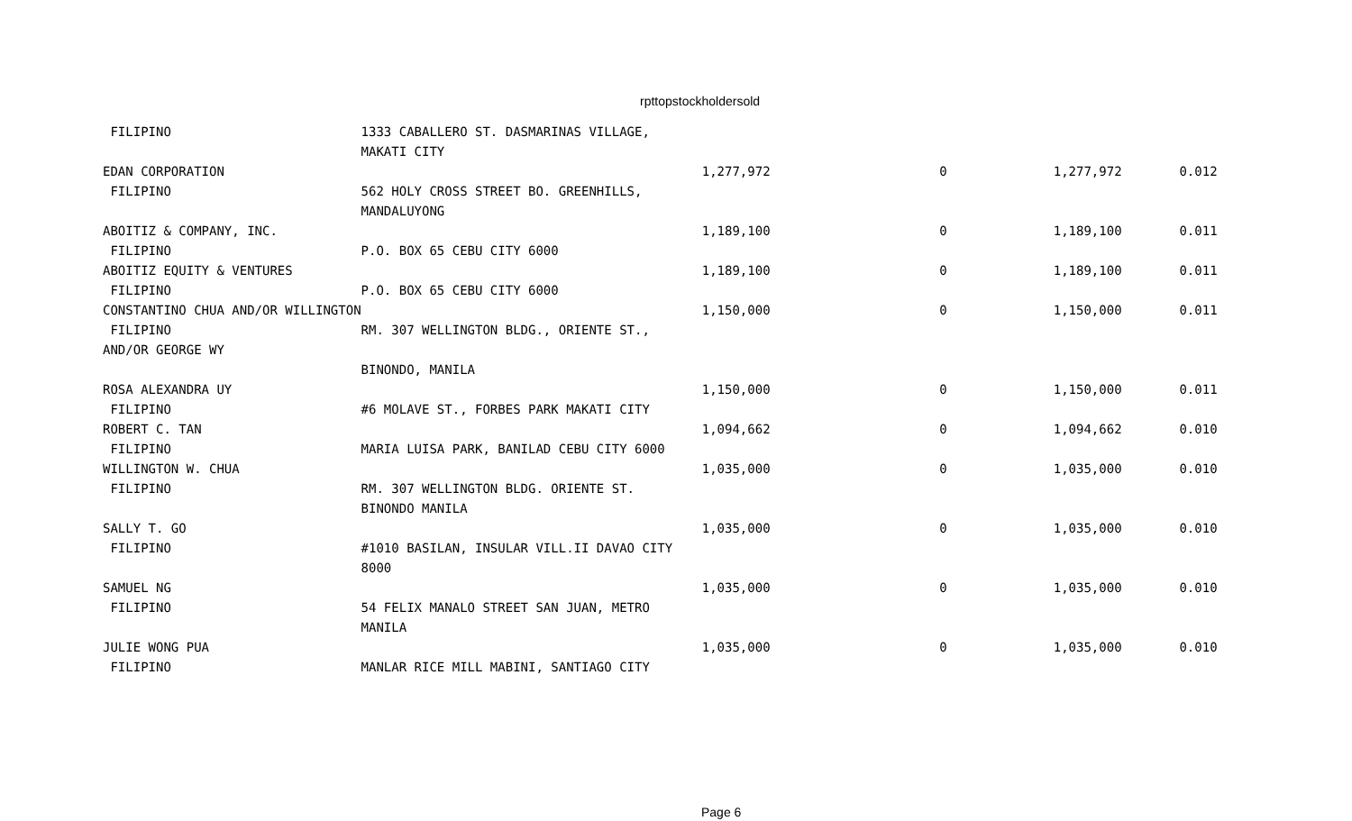rpttopstockholdersold
| FILIPINO | 1333 CABALLERO ST. DASMARINAS VILLAGE, | | | | |
| | MAKATI CITY | | | | |
| EDAN CORPORATION | | 1,277,972 | 0 | 1,277,972 | 0.012 |
| FILIPINO | 562 HOLY CROSS STREET BO. GREENHILLS, | | | | |
| | MANDALUYONG | | | | |
| ABOITIZ & COMPANY, INC. | | 1,189,100 | 0 | 1,189,100 | 0.011 |
| FILIPINO | P.O. BOX 65 CEBU CITY 6000 | | | | |
| ABOITIZ EQUITY & VENTURES | | 1,189,100 | 0 | 1,189,100 | 0.011 |
| FILIPINO | P.O. BOX 65 CEBU CITY 6000 | | | | |
| CONSTANTINO CHUA AND/OR WILLINGTON | | 1,150,000 | 0 | 1,150,000 | 0.011 |
| FILIPINO | RM. 307 WELLINGTON BLDG., ORIENTE ST., | | | | |
| AND/OR GEORGE WY | | | | | |
| | BINONDO, MANILA | | | | |
| ROSA ALEXANDRA UY | | 1,150,000 | 0 | 1,150,000 | 0.011 |
| FILIPINO | #6 MOLAVE ST., FORBES PARK MAKATI CITY | | | | |
| ROBERT C. TAN | | 1,094,662 | 0 | 1,094,662 | 0.010 |
| FILIPINO | MARIA LUISA PARK, BANILAD CEBU CITY 6000 | | | | |
| WILLINGTON W. CHUA | | 1,035,000 | 0 | 1,035,000 | 0.010 |
| FILIPINO | RM. 307 WELLINGTON BLDG. ORIENTE ST. | | | | |
| | BINONDO MANILA | | | | |
| SALLY T. GO | | 1,035,000 | 0 | 1,035,000 | 0.010 |
| FILIPINO | #1010 BASILAN, INSULAR VILL.II DAVAO CITY | | | | |
| | 8000 | | | | |
| SAMUEL NG | | 1,035,000 | 0 | 1,035,000 | 0.010 |
| FILIPINO | 54 FELIX MANALO STREET SAN JUAN, METRO | | | | |
| | MANILA | | | | |
| JULIE WONG PUA | | 1,035,000 | 0 | 1,035,000 | 0.010 |
| FILIPINO | MANLAR RICE MILL MABINI, SANTIAGO CITY | | | | |
Page 6